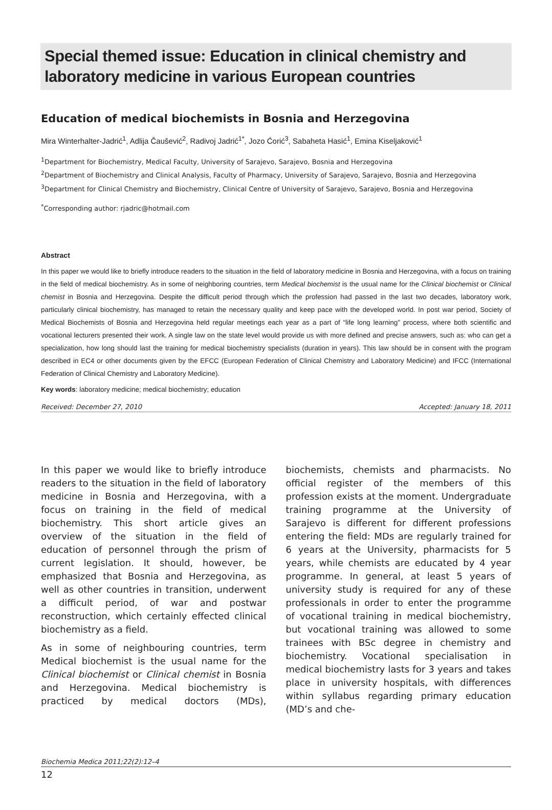Special themed issue: Education in clinical chemistry and laboratory medicine in various European countries
Education of medical biochemists in Bosnia and Herzegovina
Mira Winterhalter-Jadrić<sup>1</sup>, Adlija Čaušević<sup>2</sup>, Radivoj Jadrić<sup>1*</sup>, Jozo Ćorić<sup>3</sup>, Sabaheta Hasić<sup>1</sup>, Emina Kiseljaković<sup>1</sup>
<sup>1</sup> Department for Biochemistry, Medical Faculty, University of Sarajevo, Sarajevo, Bosnia and Herzegovina
<sup>2</sup> Department of Biochemistry and Clinical Analysis, Faculty of Pharmacy, University of Sarajevo, Sarajevo, Bosnia and Herzegovina
<sup>3</sup> Department for Clinical Chemistry and Biochemistry, Clinical Centre of University of Sarajevo, Sarajevo, Bosnia and Herzegovina
<sup>*</sup> Corresponding author: rjadric@hotmail.com
Abstract
In this paper we would like to briefly introduce readers to the situation in the field of laboratory medicine in Bosnia and Herzegovina, with a focus on training in the field of medical biochemistry. As in some of neighboring countries, term Medical biochemist is the usual name for the Clinical biochemist or Clinical chemist in Bosnia and Herzegovina. Despite the difficult period through which the profession had passed in the last two decades, laboratory work, particularly clinical biochemistry, has managed to retain the necessary quality and keep pace with the developed world. In post war period, Society of Medical Biochemists of Bosnia and Herzegovina held regular meetings each year as a part of “life long learning” process, where both scientific and vocational lecturers presented their work. A single law on the state level would provide us with more defined and precise answers, such as: who can get a specialization, how long should last the training for medical biochemistry specialists (duration in years). This law should be in consent with the program described in EC4 or other documents given by the EFCC (European Federation of Clinical Chemistry and Laboratory Medicine) and IFCC (International Federation of Clinical Chemistry and Laboratory Medicine).
Key words: laboratory medicine; medical biochemistry; education
Received: December 27, 2010 Accepted: January 18, 2011
In this paper we would like to briefly introduce readers to the situation in the field of laboratory medicine in Bosnia and Herzegovina, with a focus on training in the field of medical biochemistry. This short article gives an overview of the situation in the field of education of personnel through the prism of current legislation. It should, however, be emphasized that Bosnia and Herzegovina, as well as other countries in transition, underwent a difficult period, of war and postwar reconstruction, which certainly effected clinical biochemistry as a field.
As in some of neighbouring countries, term Medical biochemist is the usual name for the Clinical biochemist or Clinical chemist in Bosnia and Herzegovina. Medical biochemistry is practiced by medical doctors (MDs), biochemists, chemists and pharmacists. No official register of the members of this profession exists at the moment. Undergraduate training programme at the University of Sarajevo is different for different professions entering the field: MDs are regularly trained for 6 years at the University, pharmacists for 5 years, while chemists are educated by 4 year programme. In general, at least 5 years of university study is required for any of these professionals in order to enter the programme of vocational training in medical biochemistry, but vocational training was allowed to some trainees with BSc degree in chemistry and biochemistry. Vocational specialisation in medical biochemistry lasts for 3 years and takes place in university hospitals, with differences within syllabus regarding primary education (MD’s and che-
Biochemia Medica 2011;22(2):12–4
12